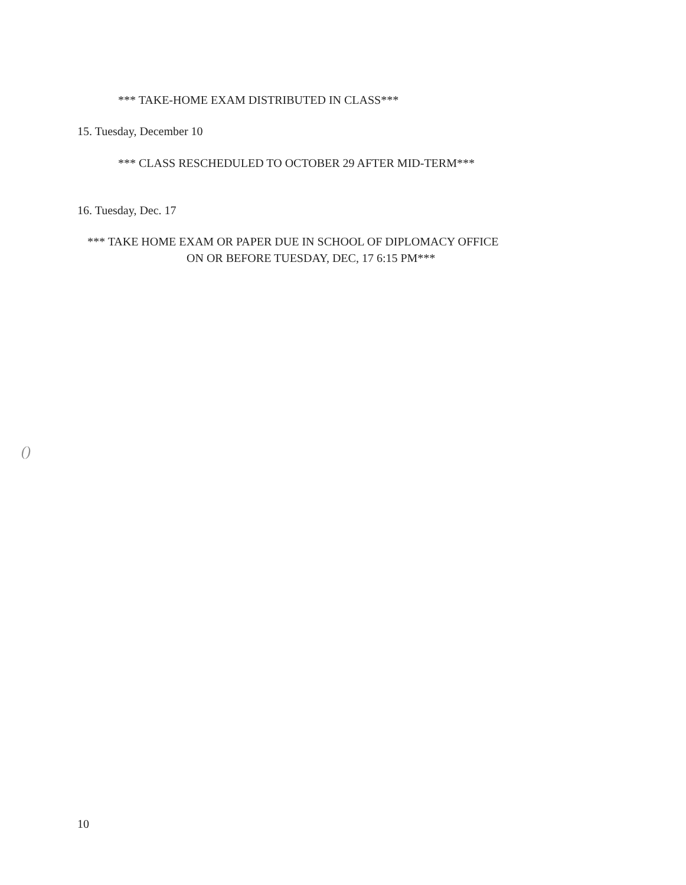*** TAKE-HOME EXAM DISTRIBUTED IN CLASS***
15. Tuesday, December 10
*** CLASS RESCHEDULED TO OCTOBER 29 AFTER MID-TERM***
16. Tuesday, Dec. 17
*** TAKE HOME EXAM OR PAPER DUE IN SCHOOL OF DIPLOMACY OFFICE
ON OR BEFORE TUESDAY, DEC, 17 6:15 PM***
()
10